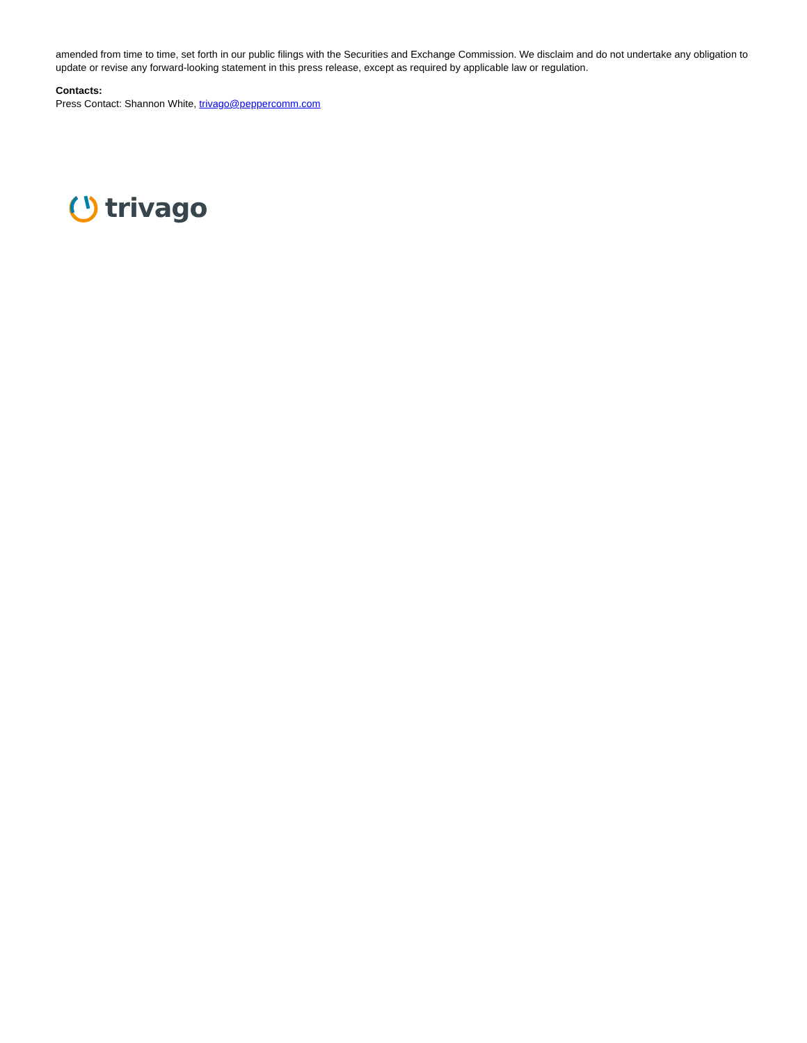amended from time to time, set forth in our public filings with the Securities and Exchange Commission. We disclaim and do not undertake any obligation to update or revise any forward-looking statement in this press release, except as required by applicable law or regulation.
Contacts:
Press Contact: Shannon White, trivago@peppercomm.com
trivago